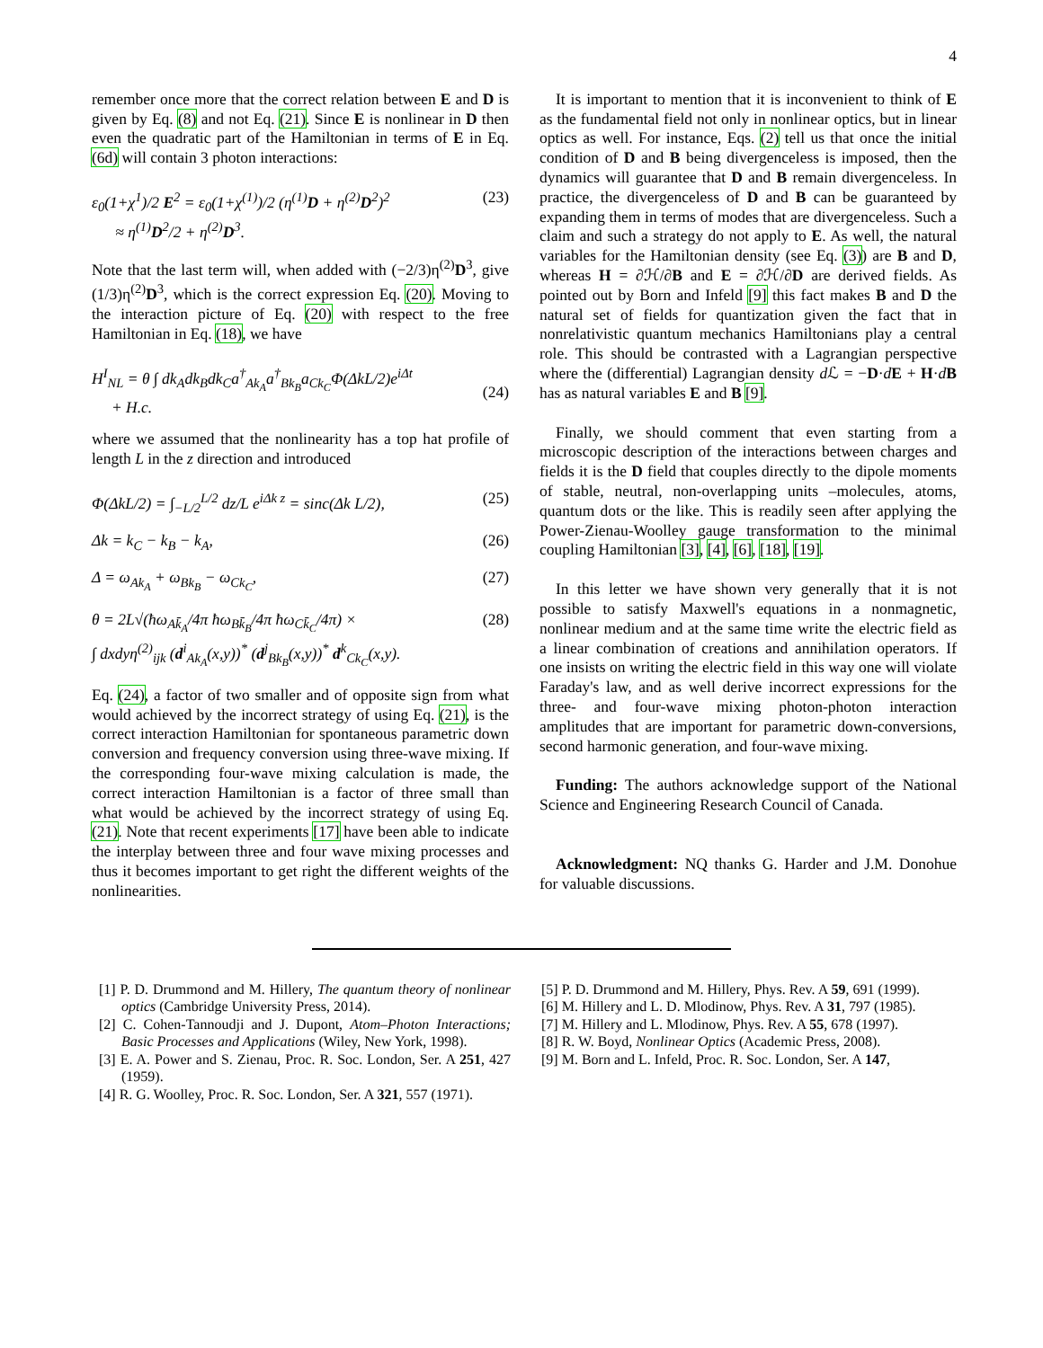4
remember once more that the correct relation between E and D is given by Eq. (8) and not Eq. (21). Since E is nonlinear in D then even the quadratic part of the Hamiltonian in terms of E in Eq. (6d) will contain 3 photon interactions:
ε<sub>0</sub>(1+χ<sup>1</sup>)/2 E<sup>2</sup> = ε<sub>0</sub>(1+χ<sup>(1)</sup>)/2 (η<sup>(1)</sup>D + η<sup>(2)</sup>D<sup>2</sup>)<sup>2</sup>
≈ η<sup>(1)</sup>D<sup>2</sup>/2 + η<sup>(2)</sup>D<sup>3</sup>. (23)
Note that the last term will, when added with (−2/3)η<sup>(2)</sup>D<sup>3</sup>, give (1/3)η<sup>(2)</sup>D<sup>3</sup>, which is the correct expression Eq. (20). Moving to the interaction picture of Eq. (20) with respect to the free Hamiltonian in Eq. (18), we have
H<sup>I</sup><sub>NL</sub> = θ ∫ dk<sub>A</sub>dk<sub>B</sub>dk<sub>C</sub>a<sup>†</sup><sub>Ak<sub>A</sub></sub>a<sup>†</sup><sub>Bk<sub>B</sub></sub>a<sub>Ck<sub>C</sub></sub>Φ(ΔkL/2)e<sup>iΔt</sup>
+ H.c.
(24)
where we assumed that the nonlinearity has a top hat profile of length L in the z direction and introduced
Φ(ΔkL/2) = ∫<sub>−L/2</sub><sup>L/2</sup> dz/L e<sup>iΔk z</sup> = sinc(Δk L/2), (25)
Δk = k<sub>C</sub> − k<sub>B</sub> − k<sub>A</sub>, (26)
Δ = ω<sub>Ak<sub>A</sub></sub> + ω<sub>Bk<sub>B</sub></sub> − ω<sub>Ck<sub>C</sub></sub>, (27)
θ = 2L√(ħω<sub>Ak̄<sub>A</sub></sub>/4π ħω<sub>Bk̄<sub>B</sub></sub>/4π ħω<sub>Ck̄<sub>C</sub></sub>/4π) ×
∫ dxdyη<sup>(2)</sup><sub>ijk</sub> (d<sup>i</sup><sub>Ak<sub>A</sub></sub>(x,y))<sup>*</sup> (d<sup>j</sup><sub>Bk<sub>B</sub></sub>(x,y))<sup>*</sup> d<sup>k</sup><sub>Ck<sub>C</sub></sub>(x,y). (28)
Eq. (24), a factor of two smaller and of opposite sign from what would achieved by the incorrect strategy of using Eq. (21), is the correct interaction Hamiltonian for spontaneous parametric down conversion and frequency conversion using three-wave mixing. If the corresponding four-wave mixing calculation is made, the correct interaction Hamiltonian is a factor of three small than what would be achieved by the incorrect strategy of using Eq. (21). Note that recent experiments [17] have been able to indicate the interplay between three and four wave mixing processes and thus it becomes important to get right the different weights of the nonlinearities.
It is important to mention that it is inconvenient to think of E as the fundamental field not only in nonlinear optics, but in linear optics as well. For instance, Eqs. (2) tell us that once the initial condition of D and B being divergenceless is imposed, then the dynamics will guarantee that D and B remain divergenceless. In practice, the divergenceless of D and B can be guaranteed by expanding them in terms of modes that are divergenceless. Such a claim and such a strategy do not apply to E. As well, the natural variables for the Hamiltonian density (see Eq. (3)) are B and D, whereas H = ∂ℋ/∂B and E = ∂ℋ/∂D are derived fields. As pointed out by Born and Infeld [9] this fact makes B and D the natural set of fields for quantization given the fact that in nonrelativistic quantum mechanics Hamiltonians play a central role. This should be contrasted with a Lagrangian perspective where the (differential) Lagrangian density d ℒ = −D·dE + H·dB has as natural variables E and B [9].
Finally, we should comment that even starting from a microscopic description of the interactions between charges and fields it is the D field that couples directly to the dipole moments of stable, neutral, non-overlapping units –molecules, atoms, quantum dots or the like. This is readily seen after applying the Power-Zienau-Woolley gauge transformation to the minimal coupling Hamiltonian [3], [4], [6], [18], [19].
In this letter we have shown very generally that it is not possible to satisfy Maxwell's equations in a nonmagnetic, nonlinear medium and at the same time write the electric field as a linear combination of creations and annihilation operators. If one insists on writing the electric field in this way one will violate Faraday's law, and as well derive incorrect expressions for the three- and four-wave mixing photon-photon interaction amplitudes that are important for parametric down-conversions, second harmonic generation, and four-wave mixing.
Funding: The authors acknowledge support of the National Science and Engineering Research Council of Canada.
Acknowledgment: NQ thanks G. Harder and J.M. Donohue for valuable discussions.
[1] P. D. Drummond and M. Hillery, The quantum theory of nonlinear optics (Cambridge University Press, 2014).
[2] C. Cohen-Tannoudji and J. Dupont, Atom–Photon Interactions; Basic Processes and Applications (Wiley, New York, 1998).
[3] E. A. Power and S. Zienau, Proc. R. Soc. London, Ser. A 251, 427 (1959).
[4] R. G. Woolley, Proc. R. Soc. London, Ser. A 321, 557 (1971).
[5] P. D. Drummond and M. Hillery, Phys. Rev. A 59, 691 (1999).
[6] M. Hillery and L. D. Mlodinow, Phys. Rev. A 31, 797 (1985).
[7] M. Hillery and L. Mlodinow, Phys. Rev. A 55, 678 (1997).
[8] R. W. Boyd, Nonlinear Optics (Academic Press, 2008).
[9] M. Born and L. Infeld, Proc. R. Soc. London, Ser. A 147,